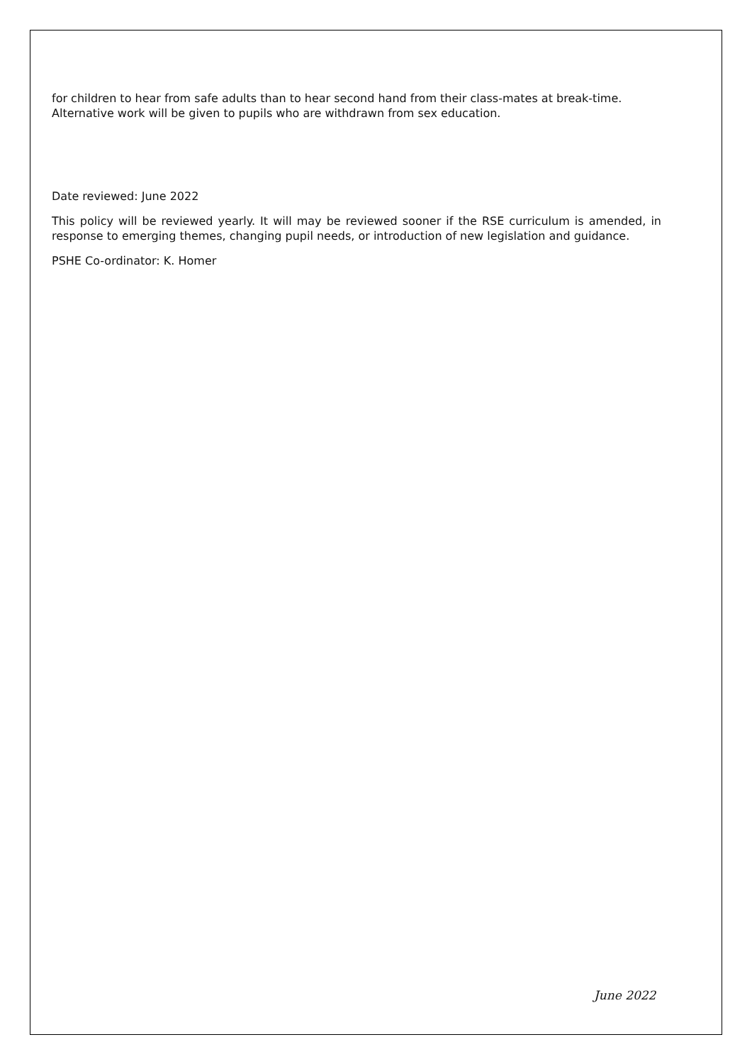for children to hear from safe adults than to hear second hand from their class-mates at break-time. Alternative work will be given to pupils who are withdrawn from sex education.
Date reviewed: June 2022
This policy will be reviewed yearly. It will may be reviewed sooner if the RSE curriculum is amended, in response to emerging themes, changing pupil needs, or introduction of new legislation and guidance.
PSHE Co-ordinator: K. Homer
June 2022